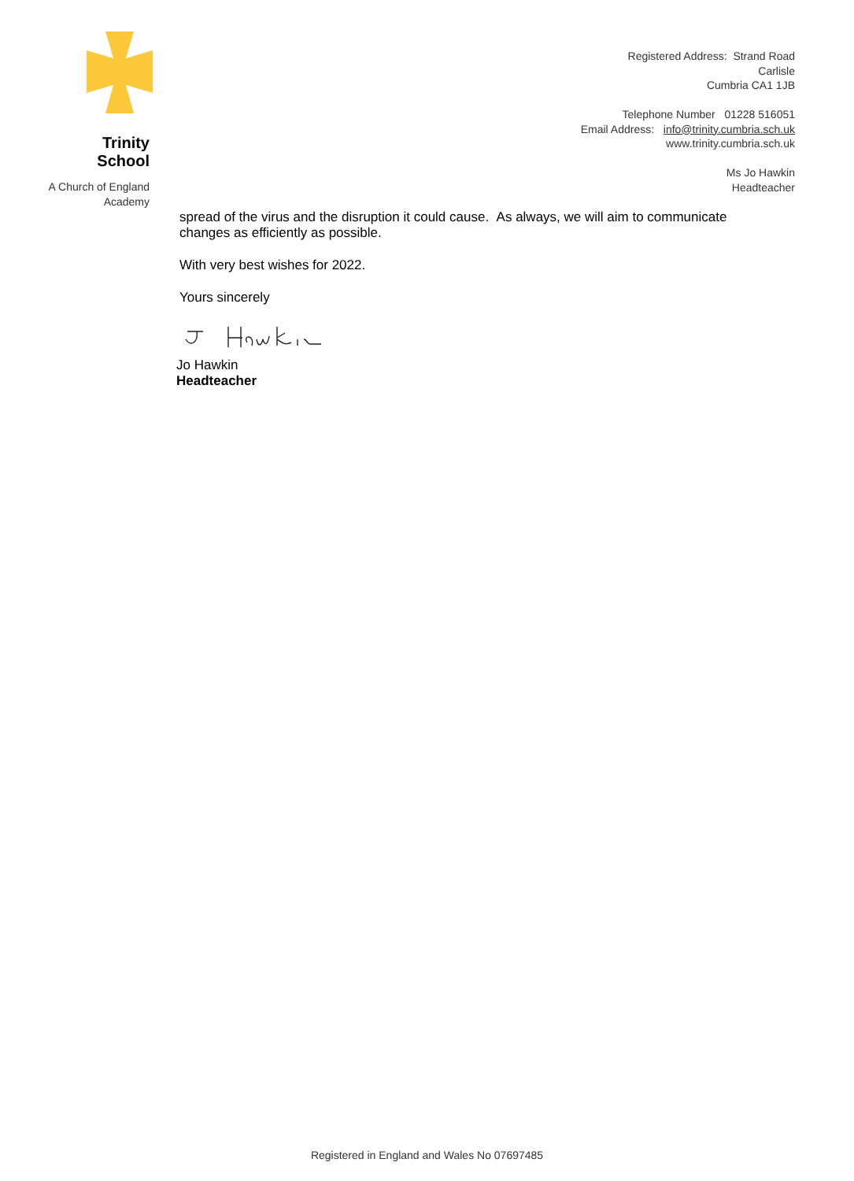Trinity School
A Church of England
Academy
Registered Address: Strand Road
Carlisle
Cumbria CA1 1JB
Telephone Number 01228 516051
Email Address: info@trinity.cumbria.sch.uk
www.trinity.cumbria.sch.uk
Ms Jo Hawkin
Headteacher
spread of the virus and the disruption it could cause. As always, we will aim to communicate changes as efficiently as possible.
With very best wishes for 2022.
Yours sincerely
Jo Hawkin
Headteacher
Registered in England and Wales No 07697485